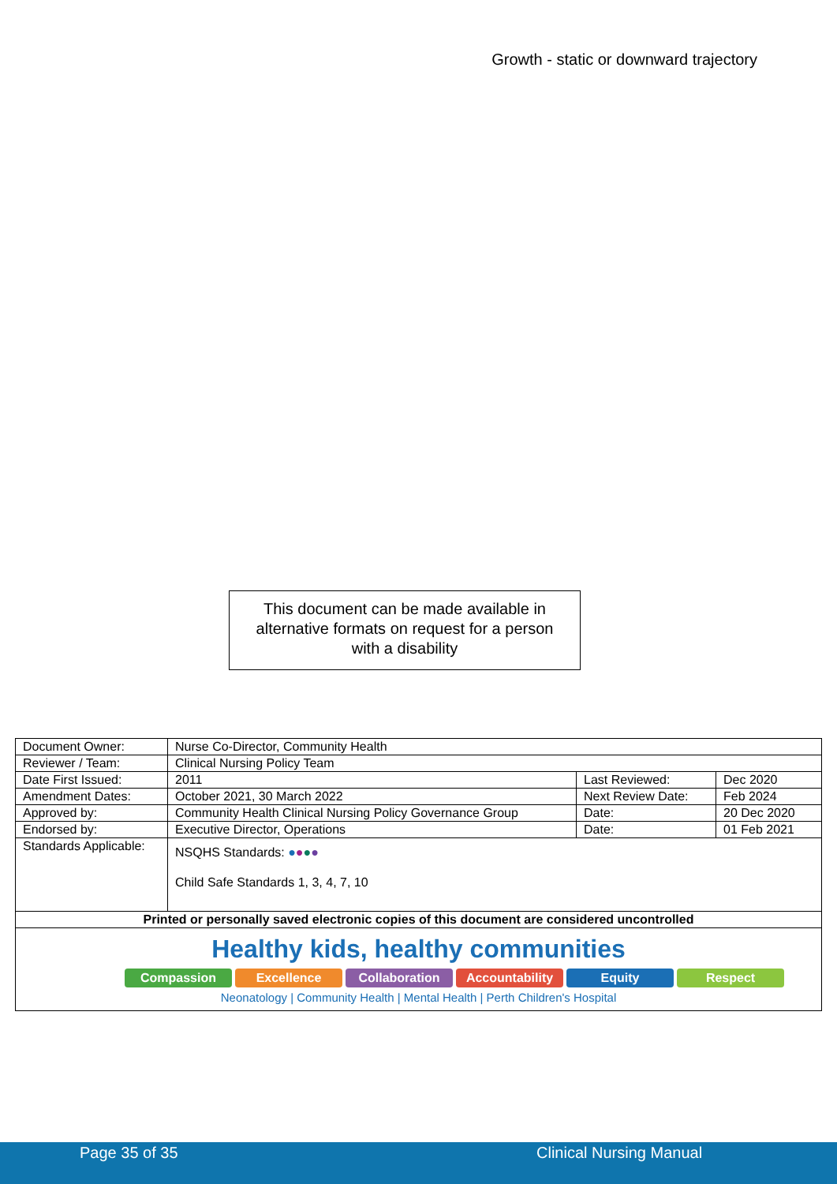Growth - static or downward trajectory
This document can be made available in
alternative formats on request for a person
with a disability
| Document Owner: | Nurse Co-Director, Community Health | | |
| Reviewer / Team: | Clinical Nursing Policy Team | | |
| Date First Issued: | 2011 | Last Reviewed: | Dec 2020 |
| Amendment Dates: | October 2021, 30 March 2022 | Next Review Date: | Feb 2024 |
| Approved by: | Community Health Clinical Nursing Policy Governance Group | Date: | 20 Dec 2020 |
| Endorsed by: | Executive Director, Operations | Date: | 01 Feb 2021 |
| Standards Applicable: | NSQHS Standards: ● ● ● ● Child Safe Standards 1, 3, 4, 7, 10 | | |
| Printed or personally saved electronic copies of this document are considered uncontrolled | | | |
| Healthy kids, healthy communities Compassion Excellence Collaboration Accountability Equity Respect Neonatology / Community Health / Mental Health / Perth Children's Hospital | | | |
Page 35 of 35 Clinical Nursing Manual